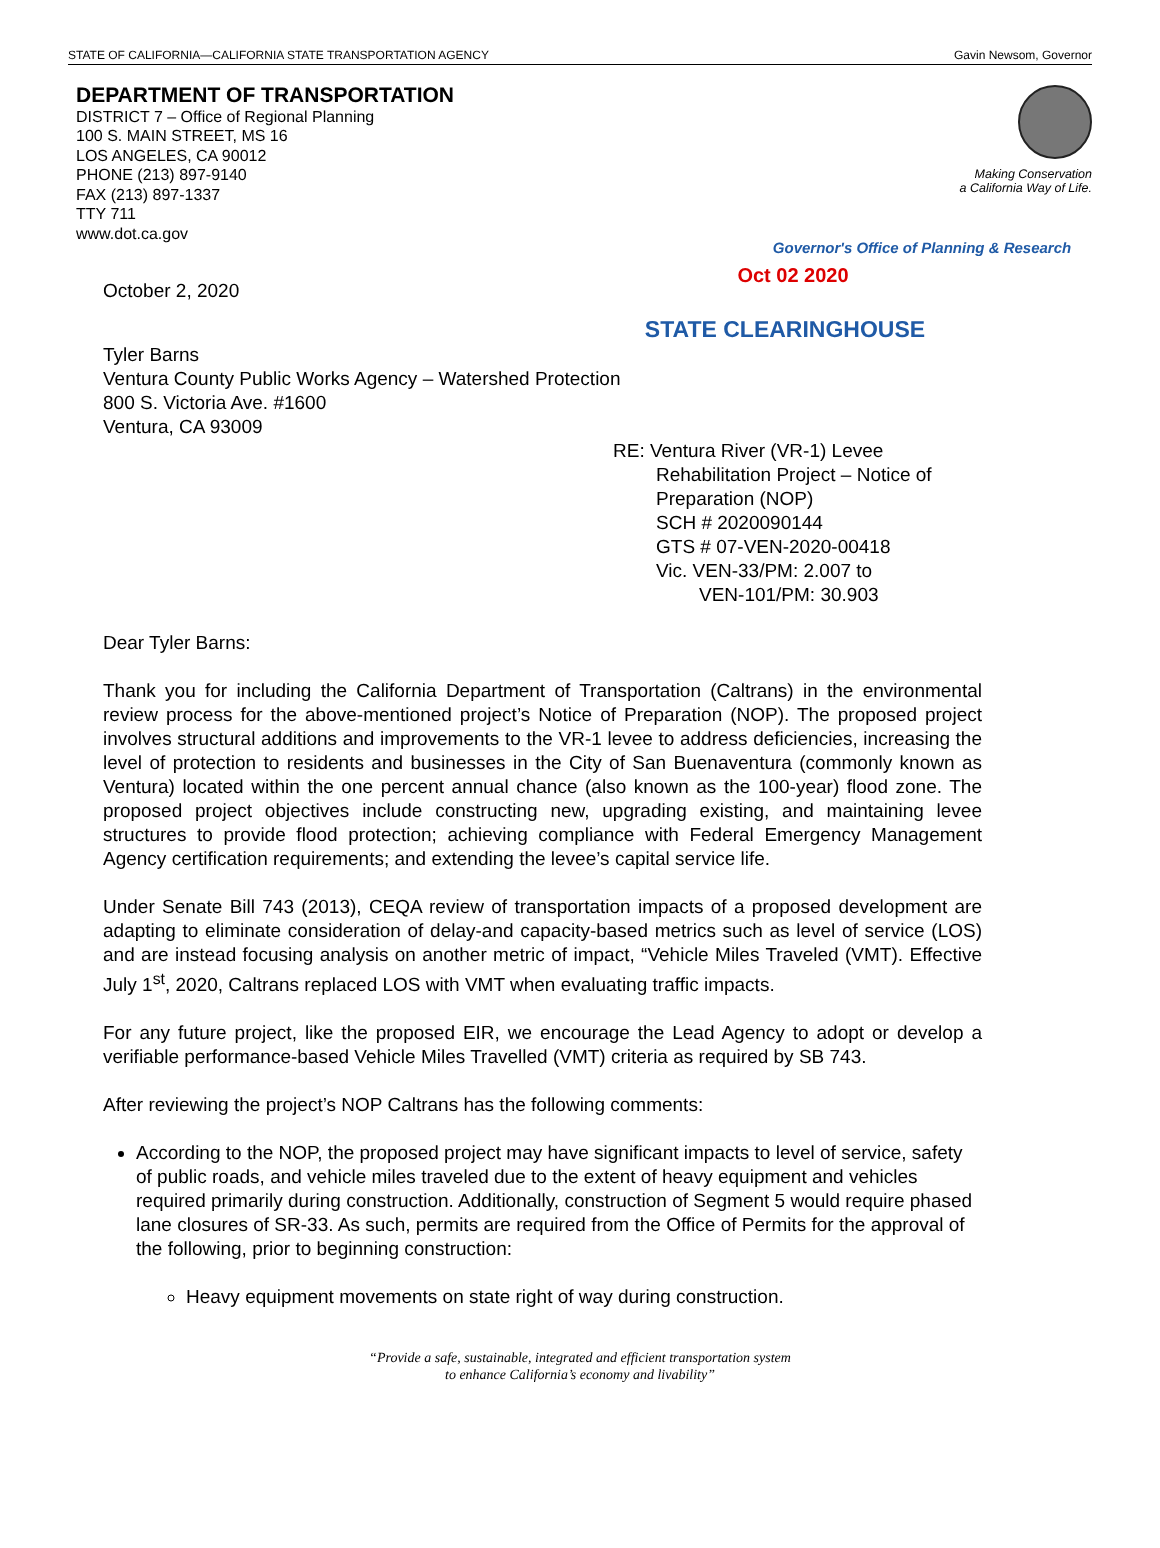STATE OF CALIFORNIA—CALIFORNIA STATE TRANSPORTATION AGENCY Gavin Newsom, Governor
DEPARTMENT OF TRANSPORTATION
DISTRICT 7 – Office of Regional Planning
100 S. MAIN STREET, MS 16
LOS ANGELES, CA 90012
PHONE (213) 897-9140
FAX (213) 897-1337
TTY 711
www.dot.ca.gov
Making Conservation
a California Way of Life.
Governor's Office of Planning & Research
October 2, 2020
Oct 02 2020
STATE CLEARINGHOUSE
Tyler Barns
Ventura County Public Works Agency – Watershed Protection
800 S. Victoria Ave. #1600
Ventura, CA 93009
RE: Ventura River (VR-1) Levee
Rehabilitation Project – Notice of
Preparation (NOP)
SCH # 2020090144
GTS # 07-VEN-2020-00418
Vic. VEN-33/PM: 2.007 to
VEN-101/PM: 30.903
Dear Tyler Barns:
Thank you for including the California Department of Transportation (Caltrans) in the environmental review process for the above-mentioned project’s Notice of Preparation (NOP). The proposed project involves structural additions and improvements to the VR-1 levee to address deficiencies, increasing the level of protection to residents and businesses in the City of San Buenaventura (commonly known as Ventura) located within the one percent annual chance (also known as the 100-year) flood zone. The proposed project objectives include constructing new, upgrading existing, and maintaining levee structures to provide flood protection; achieving compliance with Federal Emergency Management Agency certification requirements; and extending the levee’s capital service life.
Under Senate Bill 743 (2013), CEQA review of transportation impacts of a proposed development are adapting to eliminate consideration of delay-and capacity-based metrics such as level of service (LOS) and are instead focusing analysis on another metric of impact, “Vehicle Miles Traveled (VMT). Effective July 1<sup>st</sup>, 2020, Caltrans replaced LOS with VMT when evaluating traffic impacts.
For any future project, like the proposed EIR, we encourage the Lead Agency to adopt or develop a verifiable performance-based Vehicle Miles Travelled (VMT) criteria as required by SB 743.
After reviewing the project’s NOP Caltrans has the following comments:
According to the NOP, the proposed project may have significant impacts to level of service, safety of public roads, and vehicle miles traveled due to the extent of heavy equipment and vehicles required primarily during construction. Additionally, construction of Segment 5 would require phased lane closures of SR-33. As such, permits are required from the Office of Permits for the approval of the following, prior to beginning construction:
Heavy equipment movements on state right of way during construction.
“Provide a safe, sustainable, integrated and efficient transportation system
to enhance California’s economy and livability”